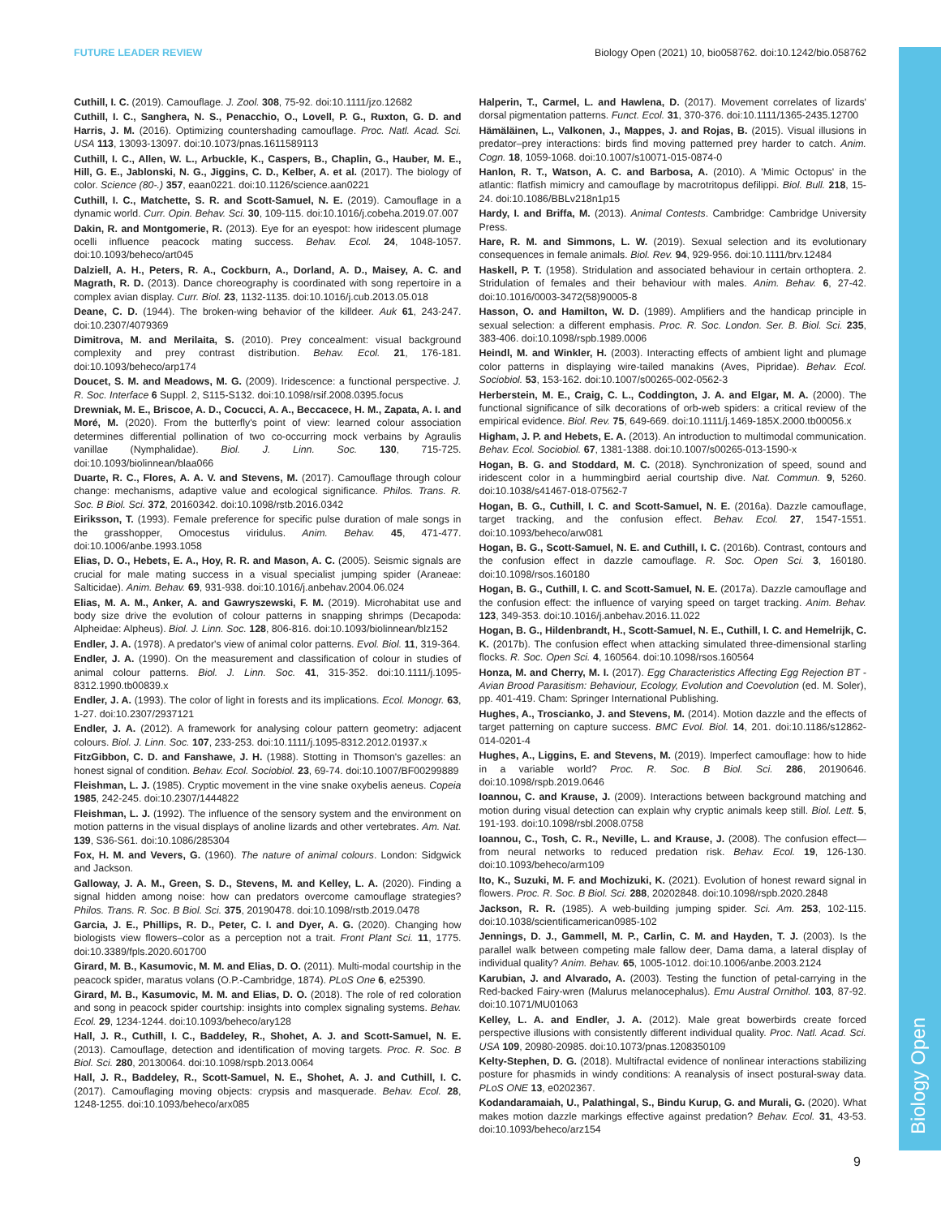Biology Open
FUTURE LEADER REVIEW Biology Open (2021) 10, bio058762. doi:10.1242/bio.058762
Cuthill, I. C. (2019). Camouflage. J. Zool. 308, 75-92. doi:10.1111/jzo.12682
Cuthill, I. C., Sanghera, N. S., Penacchio, O., Lovell, P. G., Ruxton, G. D. and Harris, J. M. (2016). Optimizing countershading camouflage. Proc. Natl. Acad. Sci. USA 113, 13093-13097. doi:10.1073/pnas.1611589113
Cuthill, I. C., Allen, W. L., Arbuckle, K., Caspers, B., Chaplin, G., Hauber, M. E., Hill, G. E., Jablonski, N. G., Jiggins, C. D., Kelber, A. et al. (2017). The biology of color. Science (80-.) 357, eaan0221. doi:10.1126/science.aan0221
Cuthill, I. C., Matchette, S. R. and Scott-Samuel, N. E. (2019). Camouflage in a dynamic world. Curr. Opin. Behav. Sci. 30, 109-115. doi:10.1016/j.cobeha.2019.07.007
Dakin, R. and Montgomerie, R. (2013). Eye for an eyespot: how iridescent plumage ocelli influence peacock mating success. Behav. Ecol. 24, 1048-1057. doi:10.1093/beheco/art045
Dalziell, A. H., Peters, R. A., Cockburn, A., Dorland, A. D., Maisey, A. C. and Magrath, R. D. (2013). Dance choreography is coordinated with song repertoire in a complex avian display. Curr. Biol. 23, 1132-1135. doi:10.1016/j.cub.2013.05.018
Deane, C. D. (1944). The broken-wing behavior of the killdeer. Auk 61, 243-247. doi:10.2307/4079369
Dimitrova, M. and Merilaita, S. (2010). Prey concealment: visual background complexity and prey contrast distribution. Behav. Ecol. 21, 176-181. doi:10.1093/beheco/arp174
Doucet, S. M. and Meadows, M. G. (2009). Iridescence: a functional perspective. J. R. Soc. Interface 6 Suppl. 2, S115-S132. doi:10.1098/rsif.2008.0395.focus
Drewniak, M. E., Briscoe, A. D., Cocucci, A. A., Beccacece, H. M., Zapata, A. I. and Moré, M. (2020). From the butterfly's point of view: learned colour association determines differential pollination of two co-occurring mock verbains by Agraulis vanillae (Nymphalidae). Biol. J. Linn. Soc. 130, 715-725. doi:10.1093/biolinnean/blaa066
Duarte, R. C., Flores, A. A. V. and Stevens, M. (2017). Camouflage through colour change: mechanisms, adaptive value and ecological significance. Philos. Trans. R. Soc. B Biol. Sci. 372, 20160342. doi:10.1098/rstb.2016.0342
Eiriksson, T. (1993). Female preference for specific pulse duration of male songs in the grasshopper, Omocestus viridulus. Anim. Behav. 45, 471-477. doi:10.1006/anbe.1993.1058
Elias, D. O., Hebets, E. A., Hoy, R. R. and Mason, A. C. (2005). Seismic signals are crucial for male mating success in a visual specialist jumping spider (Araneae: Salticidae). Anim. Behav. 69, 931-938. doi:10.1016/j.anbehav.2004.06.024
Elias, M. A. M., Anker, A. and Gawryszewski, F. M. (2019). Microhabitat use and body size drive the evolution of colour patterns in snapping shrimps (Decapoda: Alpheidae: Alpheus). Biol. J. Linn. Soc. 128, 806-816. doi:10.1093/biolinnean/blz152
Endler, J. A. (1978). A predator's view of animal color patterns. Evol. Biol. 11, 319-364.
Endler, J. A. (1990). On the measurement and classification of colour in studies of animal colour patterns. Biol. J. Linn. Soc. 41, 315-352. doi:10.1111/j.1095-8312.1990.tb00839.x
Endler, J. A. (1993). The color of light in forests and its implications. Ecol. Monogr. 63, 1-27. doi:10.2307/2937121
Endler, J. A. (2012). A framework for analysing colour pattern geometry: adjacent colours. Biol. J. Linn. Soc. 107, 233-253. doi:10.1111/j.1095-8312.2012.01937.x
FitzGibbon, C. D. and Fanshawe, J. H. (1988). Stotting in Thomson's gazelles: an honest signal of condition. Behav. Ecol. Sociobiol. 23, 69-74. doi:10.1007/BF00299889
Fleishman, L. J. (1985). Cryptic movement in the vine snake oxybelis aeneus. Copeia 1985, 242-245. doi:10.2307/1444822
Fleishman, L. J. (1992). The influence of the sensory system and the environment on motion patterns in the visual displays of anoline lizards and other vertebrates. Am. Nat. 139, S36-S61. doi:10.1086/285304
Fox, H. M. and Vevers, G. (1960). The nature of animal colours. London: Sidgwick and Jackson.
Galloway, J. A. M., Green, S. D., Stevens, M. and Kelley, L. A. (2020). Finding a signal hidden among noise: how can predators overcome camouflage strategies? Philos. Trans. R. Soc. B Biol. Sci. 375, 20190478. doi:10.1098/rstb.2019.0478
Garcia, J. E., Phillips, R. D., Peter, C. I. and Dyer, A. G. (2020). Changing how biologists view flowers–color as a perception not a trait. Front Plant Sci. 11, 1775. doi:10.3389/fpls.2020.601700
Girard, M. B., Kasumovic, M. M. and Elias, D. O. (2011). Multi-modal courtship in the peacock spider, maratus volans (O.P.-Cambridge, 1874). PLoS One 6, e25390.
Girard, M. B., Kasumovic, M. M. and Elias, D. O. (2018). The role of red coloration and song in peacock spider courtship: insights into complex signaling systems. Behav. Ecol. 29, 1234-1244. doi:10.1093/beheco/ary128
Hall, J. R., Cuthill, I. C., Baddeley, R., Shohet, A. J. and Scott-Samuel, N. E. (2013). Camouflage, detection and identification of moving targets. Proc. R. Soc. B Biol. Sci. 280, 20130064. doi:10.1098/rspb.2013.0064
Hall, J. R., Baddeley, R., Scott-Samuel, N. E., Shohet, A. J. and Cuthill, I. C. (2017). Camouflaging moving objects: crypsis and masquerade. Behav. Ecol. 28, 1248-1255. doi:10.1093/beheco/arx085
Halperin, T., Carmel, L. and Hawlena, D. (2017). Movement correlates of lizards' dorsal pigmentation patterns. Funct. Ecol. 31, 370-376. doi:10.1111/1365-2435.12700
Hämäläinen, L., Valkonen, J., Mappes, J. and Rojas, B. (2015). Visual illusions in predator–prey interactions: birds find moving patterned prey harder to catch. Anim. Cogn. 18, 1059-1068. doi:10.1007/s10071-015-0874-0
Hanlon, R. T., Watson, A. C. and Barbosa, A. (2010). A 'Mimic Octopus' in the atlantic: flatfish mimicry and camouflage by macrotritopus defilippi. Biol. Bull. 218, 15-24. doi:10.1086/BBLv218n1p15
Hardy, I. and Briffa, M. (2013). Animal Contests. Cambridge: Cambridge University Press.
Hare, R. M. and Simmons, L. W. (2019). Sexual selection and its evolutionary consequences in female animals. Biol. Rev. 94, 929-956. doi:10.1111/brv.12484
Haskell, P. T. (1958). Stridulation and associated behaviour in certain orthoptera. 2. Stridulation of females and their behaviour with males. Anim. Behav. 6, 27-42. doi:10.1016/0003-3472(58)90005-8
Hasson, O. and Hamilton, W. D. (1989). Amplifiers and the handicap principle in sexual selection: a different emphasis. Proc. R. Soc. London. Ser. B. Biol. Sci. 235, 383-406. doi:10.1098/rspb.1989.0006
Heindl, M. and Winkler, H. (2003). Interacting effects of ambient light and plumage color patterns in displaying wire-tailed manakins (Aves, Pipridae). Behav. Ecol. Sociobiol. 53, 153-162. doi:10.1007/s00265-002-0562-3
Herberstein, M. E., Craig, C. L., Coddington, J. A. and Elgar, M. A. (2000). The functional significance of silk decorations of orb-web spiders: a critical review of the empirical evidence. Biol. Rev. 75, 649-669. doi:10.1111/j.1469-185X.2000.tb00056.x
Higham, J. P. and Hebets, E. A. (2013). An introduction to multimodal communication. Behav. Ecol. Sociobiol. 67, 1381-1388. doi:10.1007/s00265-013-1590-x
Hogan, B. G. and Stoddard, M. C. (2018). Synchronization of speed, sound and iridescent color in a hummingbird aerial courtship dive. Nat. Commun. 9, 5260. doi:10.1038/s41467-018-07562-7
Hogan, B. G., Cuthill, I. C. and Scott-Samuel, N. E. (2016a). Dazzle camouflage, target tracking, and the confusion effect. Behav. Ecol. 27, 1547-1551. doi:10.1093/beheco/arw081
Hogan, B. G., Scott-Samuel, N. E. and Cuthill, I. C. (2016b). Contrast, contours and the confusion effect in dazzle camouflage. R. Soc. Open Sci. 3, 160180. doi:10.1098/rsos.160180
Hogan, B. G., Cuthill, I. C. and Scott-Samuel, N. E. (2017a). Dazzle camouflage and the confusion effect: the influence of varying speed on target tracking. Anim. Behav. 123, 349-353. doi:10.1016/j.anbehav.2016.11.022
Hogan, B. G., Hildenbrandt, H., Scott-Samuel, N. E., Cuthill, I. C. and Hemelrijk, C. K. (2017b). The confusion effect when attacking simulated three-dimensional starling flocks. R. Soc. Open Sci. 4, 160564. doi:10.1098/rsos.160564
Honza, M. and Cherry, M. I. (2017). Egg Characteristics Affecting Egg Rejection BT - Avian Brood Parasitism: Behaviour, Ecology, Evolution and Coevolution (ed. M. Soler), pp. 401-419. Cham: Springer International Publishing.
Hughes, A., Troscianko, J. and Stevens, M. (2014). Motion dazzle and the effects of target patterning on capture success. BMC Evol. Biol. 14, 201. doi:10.1186/s12862-014-0201-4
Hughes, A., Liggins, E. and Stevens, M. (2019). Imperfect camouflage: how to hide in a variable world? Proc. R. Soc. B Biol. Sci. 286, 20190646. doi:10.1098/rspb.2019.0646
Ioannou, C. and Krause, J. (2009). Interactions between background matching and motion during visual detection can explain why cryptic animals keep still. Biol. Lett. 5, 191-193. doi:10.1098/rsbl.2008.0758
Ioannou, C., Tosh, C. R., Neville, L. and Krause, J. (2008). The confusion effect—from neural networks to reduced predation risk. Behav. Ecol. 19, 126-130. doi:10.1093/beheco/arm109
Ito, K., Suzuki, M. F. and Mochizuki, K. (2021). Evolution of honest reward signal in flowers. Proc. R. Soc. B Biol. Sci. 288, 20202848. doi:10.1098/rspb.2020.2848
Jackson, R. R. (1985). A web-building jumping spider. Sci. Am. 253, 102-115. doi:10.1038/scientificamerican0985-102
Jennings, D. J., Gammell, M. P., Carlin, C. M. and Hayden, T. J. (2003). Is the parallel walk between competing male fallow deer, Dama dama, a lateral display of individual quality? Anim. Behav. 65, 1005-1012. doi:10.1006/anbe.2003.2124
Karubian, J. and Alvarado, A. (2003). Testing the function of petal-carrying in the Red-backed Fairy-wren (Malurus melanocephalus). Emu Austral Ornithol. 103, 87-92. doi:10.1071/MU01063
Kelley, L. A. and Endler, J. A. (2012). Male great bowerbirds create forced perspective illusions with consistently different individual quality. Proc. Natl. Acad. Sci. USA 109, 20980-20985. doi:10.1073/pnas.1208350109
Kelty-Stephen, D. G. (2018). Multifractal evidence of nonlinear interactions stabilizing posture for phasmids in windy conditions: A reanalysis of insect postural-sway data. PLoS ONE 13, e0202367.
Kodandaramaiah, U., Palathingal, S., Bindu Kurup, G. and Murali, G. (2020). What makes motion dazzle markings effective against predation? Behav. Ecol. 31, 43-53. doi:10.1093/beheco/arz154
9